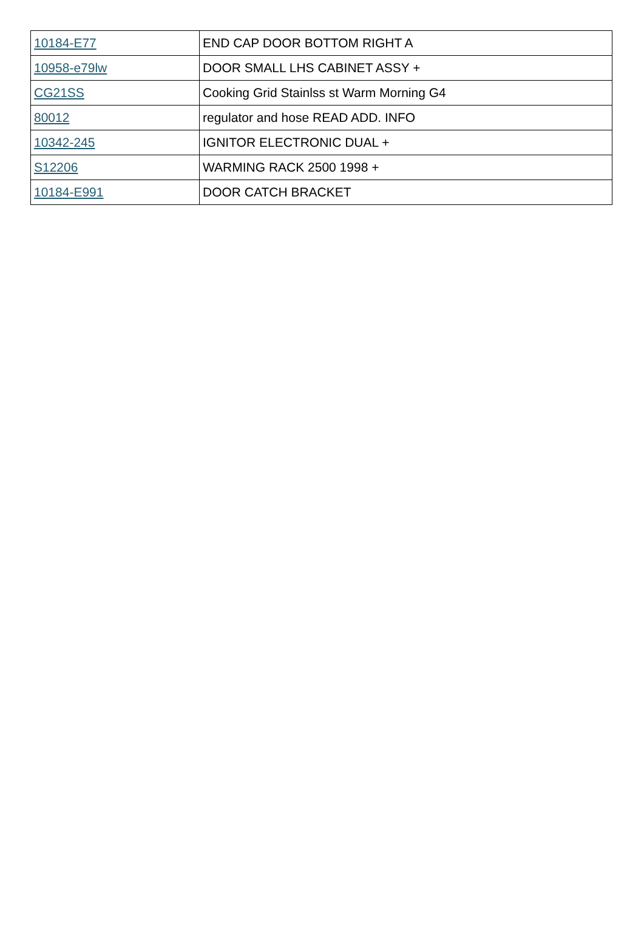| 10184-E77 | END CAP DOOR BOTTOM RIGHT A |
| 10958-e79lw | DOOR SMALL LHS CABINET ASSY + |
| CG21SS | Cooking Grid Stainlss st Warm Morning G4 |
| 80012 | regulator and hose READ ADD. INFO |
| 10342-245 | IGNITOR ELECTRONIC DUAL + |
| S12206 | WARMING RACK 2500 1998 + |
| 10184-E991 | DOOR CATCH BRACKET |